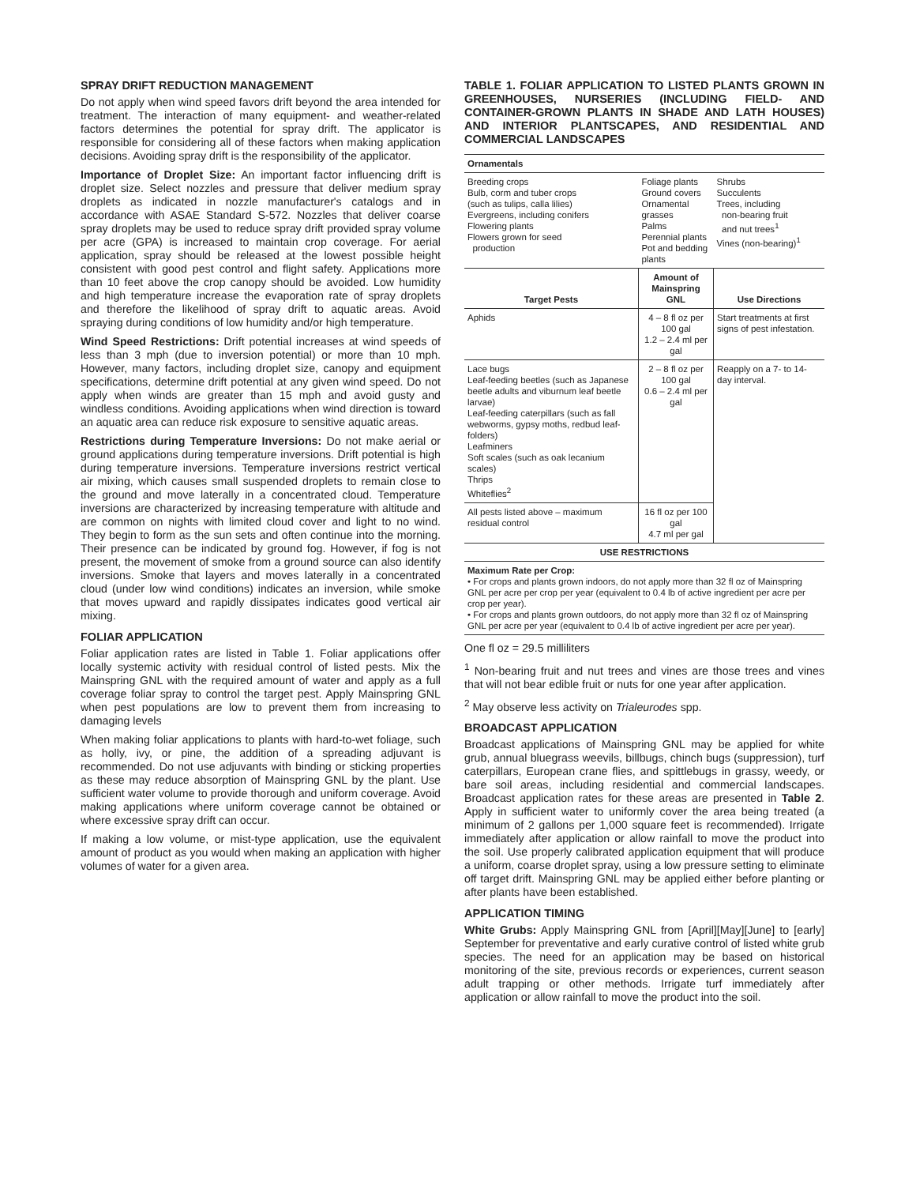SPRAY DRIFT REDUCTION MANAGEMENT
Do not apply when wind speed favors drift beyond the area intended for treatment. The interaction of many equipment- and weather-related factors determines the potential for spray drift. The applicator is responsible for considering all of these factors when making application decisions. Avoiding spray drift is the responsibility of the applicator.
Importance of Droplet Size: An important factor influencing drift is droplet size. Select nozzles and pressure that deliver medium spray droplets as indicated in nozzle manufacturer's catalogs and in accordance with ASAE Standard S-572. Nozzles that deliver coarse spray droplets may be used to reduce spray drift provided spray volume per acre (GPA) is increased to maintain crop coverage. For aerial application, spray should be released at the lowest possible height consistent with good pest control and flight safety. Applications more than 10 feet above the crop canopy should be avoided. Low humidity and high temperature increase the evaporation rate of spray droplets and therefore the likelihood of spray drift to aquatic areas. Avoid spraying during conditions of low humidity and/or high temperature.
Wind Speed Restrictions: Drift potential increases at wind speeds of less than 3 mph (due to inversion potential) or more than 10 mph. However, many factors, including droplet size, canopy and equipment specifications, determine drift potential at any given wind speed. Do not apply when winds are greater than 15 mph and avoid gusty and windless conditions. Avoiding applications when wind direction is toward an aquatic area can reduce risk exposure to sensitive aquatic areas.
Restrictions during Temperature Inversions: Do not make aerial or ground applications during temperature inversions. Drift potential is high during temperature inversions. Temperature inversions restrict vertical air mixing, which causes small suspended droplets to remain close to the ground and move laterally in a concentrated cloud. Temperature inversions are characterized by increasing temperature with altitude and are common on nights with limited cloud cover and light to no wind. They begin to form as the sun sets and often continue into the morning. Their presence can be indicated by ground fog. However, if fog is not present, the movement of smoke from a ground source can also identify inversions. Smoke that layers and moves laterally in a concentrated cloud (under low wind conditions) indicates an inversion, while smoke that moves upward and rapidly dissipates indicates good vertical air mixing.
FOLIAR APPLICATION
Foliar application rates are listed in Table 1. Foliar applications offer locally systemic activity with residual control of listed pests. Mix the Mainspring GNL with the required amount of water and apply as a full coverage foliar spray to control the target pest. Apply Mainspring GNL when pest populations are low to prevent them from increasing to damaging levels
When making foliar applications to plants with hard-to-wet foliage, such as holly, ivy, or pine, the addition of a spreading adjuvant is recommended. Do not use adjuvants with binding or sticking properties as these may reduce absorption of Mainspring GNL by the plant. Use sufficient water volume to provide thorough and uniform coverage. Avoid making applications where uniform coverage cannot be obtained or where excessive spray drift can occur.
If making a low volume, or mist-type application, use the equivalent amount of product as you would when making an application with higher volumes of water for a given area.
TABLE 1. FOLIAR APPLICATION TO LISTED PLANTS GROWN IN GREENHOUSES, NURSERIES (INCLUDING FIELD- AND CONTAINER-GROWN PLANTS IN SHADE AND LATH HOUSES) AND INTERIOR PLANTSCAPES, AND RESIDENTIAL AND COMMERCIAL LANDSCAPES
| Ornamentals | | |
| --- | --- | --- |
| Breeding crops Bulb, corm and tuber crops (such as tulips, calla lilies) Evergreens, including conifers Flowering plants Flowers grown for seed production | Foliage plants Ground covers Ornamental grasses Palms Perennial plants Pot and bedding plants | Shrubs Succulents Trees, including non-bearing fruit and nut trees<sup>1</sup> Vines (non-bearing)<sup>1</sup> |
| Target Pests | Amount of Mainspring GNL | Use Directions |
| Aphids | 4 – 8 fl oz per 100 gal 1.2 – 2.4 ml per gal | Start treatments at first signs of pest infestation. |
| Lace bugs Leaf-feeding beetles (such as Japanese beetle adults and viburnum leaf beetle larvae) Leaf-feeding caterpillars (such as fall webworms, gypsy moths, redbud leaf-folders) Leafminers Soft scales (such as oak lecanium scales) Thrips Whiteflies<sup>2</sup> | 2 – 8 fl oz per 100 gal 0.6 – 2.4 ml per gal | Reapply on a 7- to 14-day interval. |
| All pests listed above – maximum residual control | 16 fl oz per 100 gal 4.7 ml per gal | |
| USE RESTRICTIONS | | |
| Maximum Rate per Crop: • For crops and plants grown indoors, do not apply more than 32 fl oz of Mainspring GNL per acre per crop per year (equivalent to 0.4 lb of active ingredient per acre per crop per year). • For crops and plants grown outdoors, do not apply more than 32 fl oz of Mainspring GNL per acre per year (equivalent to 0.4 lb of active ingredient per acre per year). | | |
One fl oz = 29.5 milliliters
<sup>1</sup> Non-bearing fruit and nut trees and vines are those trees and vines that will not bear edible fruit or nuts for one year after application.
<sup>2</sup> May observe less activity on Trialeurodes spp.
BROADCAST APPLICATION
Broadcast applications of Mainspring GNL may be applied for white grub, annual bluegrass weevils, billbugs, chinch bugs (suppression), turf caterpillars, European crane flies, and spittlebugs in grassy, weedy, or bare soil areas, including residential and commercial landscapes. Broadcast application rates for these areas are presented in Table 2. Apply in sufficient water to uniformly cover the area being treated (a minimum of 2 gallons per 1,000 square feet is recommended). Irrigate immediately after application or allow rainfall to move the product into the soil. Use properly calibrated application equipment that will produce a uniform, coarse droplet spray, using a low pressure setting to eliminate off target drift. Mainspring GNL may be applied either before planting or after plants have been established.
APPLICATION TIMING
White Grubs: Apply Mainspring GNL from [April][May][June] to [early] September for preventative and early curative control of listed white grub species. The need for an application may be based on historical monitoring of the site, previous records or experiences, current season adult trapping or other methods. Irrigate turf immediately after application or allow rainfall to move the product into the soil.